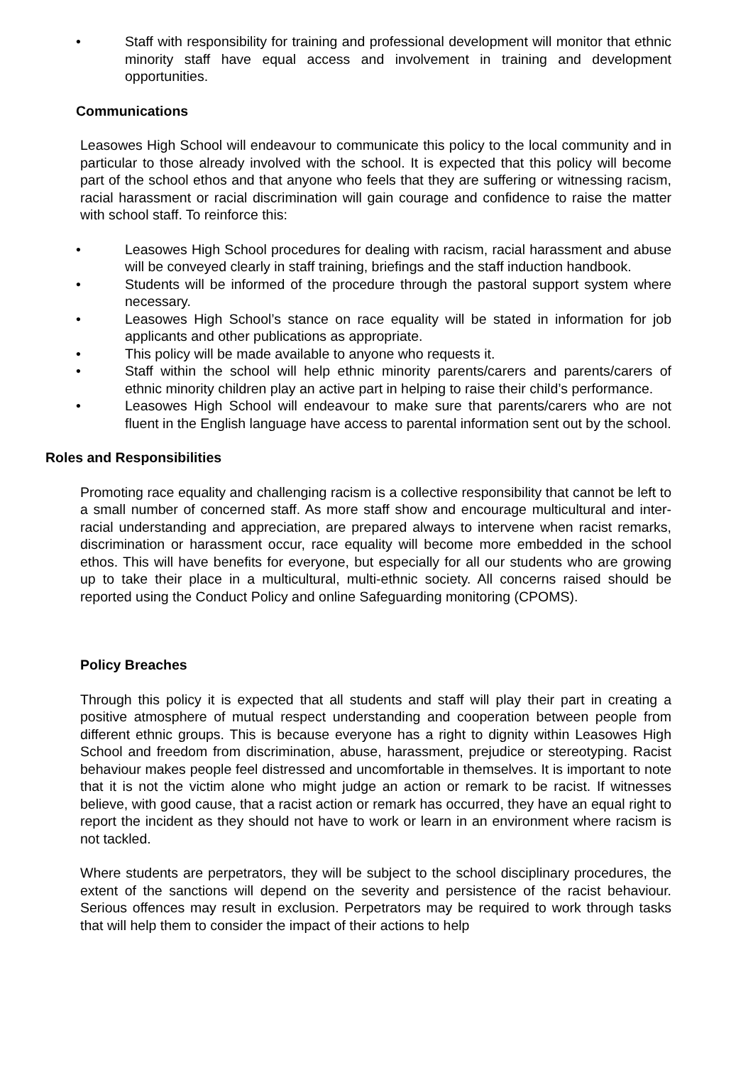• Staff with responsibility for training and professional development will monitor that ethnic minority staff have equal access and involvement in training and development opportunities.
Communications
Leasowes High School will endeavour to communicate this policy to the local community and in particular to those already involved with the school. It is expected that this policy will become part of the school ethos and that anyone who feels that they are suffering or witnessing racism, racial harassment or racial discrimination will gain courage and confidence to raise the matter with school staff. To reinforce this:
• Leasowes High School procedures for dealing with racism, racial harassment and abuse will be conveyed clearly in staff training, briefings and the staff induction handbook.
• Students will be informed of the procedure through the pastoral support system where necessary.
• Leasowes High School’s stance on race equality will be stated in information for job applicants and other publications as appropriate.
• This policy will be made available to anyone who requests it.
• Staff within the school will help ethnic minority parents/carers and parents/carers of ethnic minority children play an active part in helping to raise their child’s performance.
• Leasowes High School will endeavour to make sure that parents/carers who are not fluent in the English language have access to parental information sent out by the school.
Roles and Responsibilities
Promoting race equality and challenging racism is a collective responsibility that cannot be left to a small number of concerned staff. As more staff show and encourage multicultural and inter-racial understanding and appreciation, are prepared always to intervene when racist remarks, discrimination or harassment occur, race equality will become more embedded in the school ethos. This will have benefits for everyone, but especially for all our students who are growing up to take their place in a multicultural, multi-ethnic society. All concerns raised should be reported using the Conduct Policy and online Safeguarding monitoring (CPOMS).
Policy Breaches
Through this policy it is expected that all students and staff will play their part in creating a positive atmosphere of mutual respect understanding and cooperation between people from different ethnic groups. This is because everyone has a right to dignity within Leasowes High School and freedom from discrimination, abuse, harassment, prejudice or stereotyping. Racist behaviour makes people feel distressed and uncomfortable in themselves. It is important to note that it is not the victim alone who might judge an action or remark to be racist. If witnesses believe, with good cause, that a racist action or remark has occurred, they have an equal right to report the incident as they should not have to work or learn in an environment where racism is not tackled.
Where students are perpetrators, they will be subject to the school disciplinary procedures, the extent of the sanctions will depend on the severity and persistence of the racist behaviour. Serious offences may result in exclusion. Perpetrators may be required to work through tasks that will help them to consider the impact of their actions to help